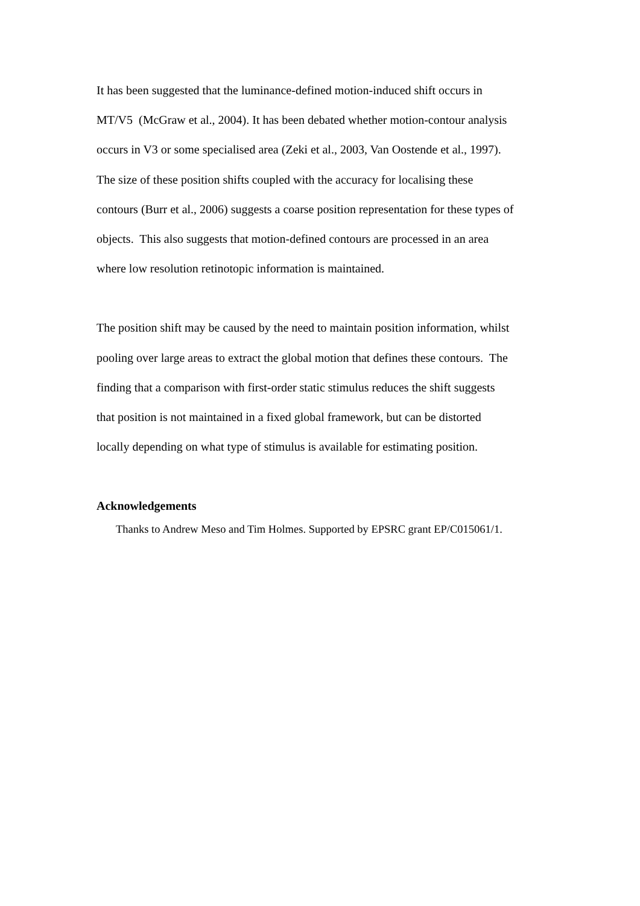It has been suggested that the luminance-defined motion-induced shift occurs in
MT/V5 (McGraw et al., 2004). It has been debated whether motion-contour analysis
occurs in V3 or some specialised area (Zeki et al., 2003, Van Oostende et al., 1997).
The size of these position shifts coupled with the accuracy for localising these
contours (Burr et al., 2006) suggests a coarse position representation for these types of
objects. This also suggests that motion-defined contours are processed in an area
where low resolution retinotopic information is maintained.
The position shift may be caused by the need to maintain position information, whilst
pooling over large areas to extract the global motion that defines these contours. The
finding that a comparison with first-order static stimulus reduces the shift suggests
that position is not maintained in a fixed global framework, but can be distorted
locally depending on what type of stimulus is available for estimating position.
Acknowledgements
Thanks to Andrew Meso and Tim Holmes. Supported by EPSRC grant EP/C015061/1.